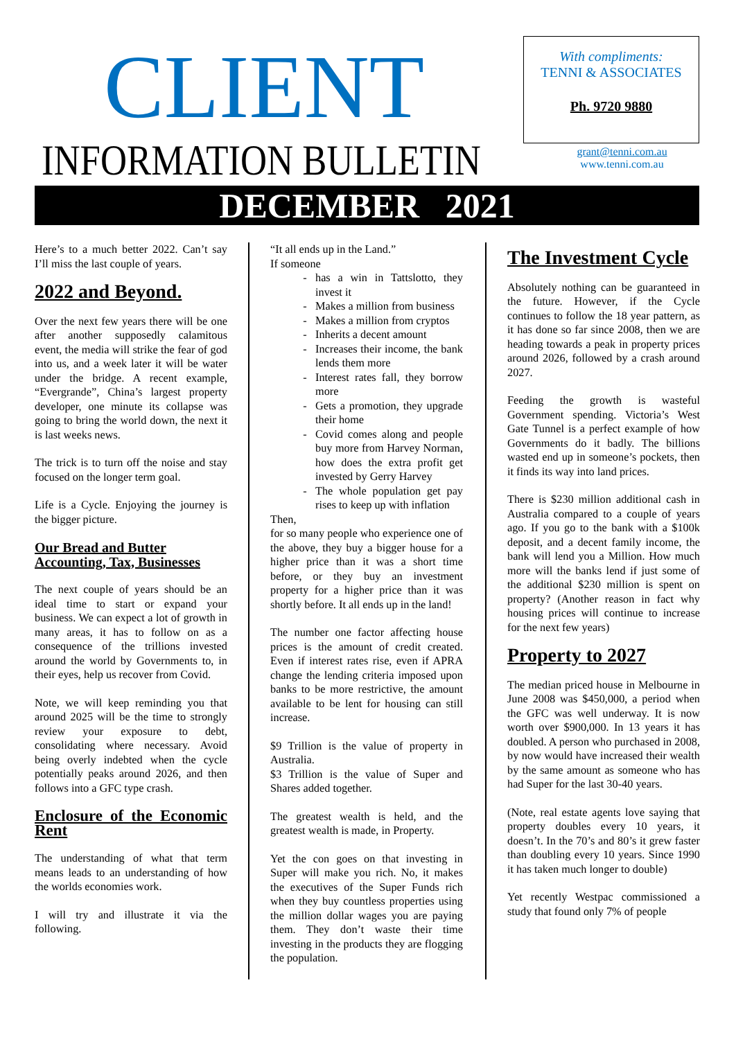CLIENT
INFORMATION BULLETIN
With compliments:
TENNI & ASSOCIATES
Ph. 9720 9880
grant@tenni.com.au
www.tenni.com.au
DECEMBER 2021
Here’s to a much better 2022. Can’t say I’ll miss the last couple of years.
2022 and Beyond.
Over the next few years there will be one after another supposedly calamitous event, the media will strike the fear of god into us, and a week later it will be water under the bridge. A recent example, “Evergrande”, China’s largest property developer, one minute its collapse was going to bring the world down, the next it is last weeks news.
The trick is to turn off the noise and stay focused on the longer term goal.
Life is a Cycle. Enjoying the journey is the bigger picture.
Our Bread and Butter
Accounting, Tax, Businesses
The next couple of years should be an ideal time to start or expand your business. We can expect a lot of growth in many areas, it has to follow on as a consequence of the trillions invested around the world by Governments to, in their eyes, help us recover from Covid.
Note, we will keep reminding you that around 2025 will be the time to strongly review your exposure to debt, consolidating where necessary. Avoid being overly indebted when the cycle potentially peaks around 2026, and then follows into a GFC type crash.
Enclosure of the Economic Rent
The understanding of what that term means leads to an understanding of how the worlds economies work.
I will try and illustrate it via the following.
“It all ends up in the Land.”
If someone
has a win in Tattslotto, they invest it
Makes a million from business
Makes a million from cryptos
Inherits a decent amount
Increases their income, the bank lends them more
Interest rates fall, they borrow more
Gets a promotion, they upgrade their home
Covid comes along and people buy more from Harvey Norman, how does the extra profit get invested by Gerry Harvey
The whole population get pay rises to keep up with inflation
Then,
for so many people who experience one of the above, they buy a bigger house for a higher price than it was a short time before, or they buy an investment property for a higher price than it was shortly before. It all ends up in the land!
The number one factor affecting house prices is the amount of credit created. Even if interest rates rise, even if APRA change the lending criteria imposed upon banks to be more restrictive, the amount available to be lent for housing can still increase.
$9 Trillion is the value of property in Australia.
$3 Trillion is the value of Super and Shares added together.
The greatest wealth is held, and the greatest wealth is made, in Property.
Yet the con goes on that investing in Super will make you rich. No, it makes the executives of the Super Funds rich when they buy countless properties using the million dollar wages you are paying them. They don’t waste their time investing in the products they are flogging the population.
The Investment Cycle
Absolutely nothing can be guaranteed in the future. However, if the Cycle continues to follow the 18 year pattern, as it has done so far since 2008, then we are heading towards a peak in property prices around 2026, followed by a crash around 2027.
Feeding the growth is wasteful Government spending. Victoria’s West Gate Tunnel is a perfect example of how Governments do it badly. The billions wasted end up in someone’s pockets, then it finds its way into land prices.
There is $230 million additional cash in Australia compared to a couple of years ago. If you go to the bank with a $100k deposit, and a decent family income, the bank will lend you a Million. How much more will the banks lend if just some of the additional $230 million is spent on property? (Another reason in fact why housing prices will continue to increase for the next few years)
Property to 2027
The median priced house in Melbourne in June 2008 was $450,000, a period when the GFC was well underway. It is now worth over $900,000. In 13 years it has doubled. A person who purchased in 2008, by now would have increased their wealth by the same amount as someone who has had Super for the last 30-40 years.
(Note, real estate agents love saying that property doubles every 10 years, it doesn’t. In the 70’s and 80’s it grew faster than doubling every 10 years. Since 1990 it has taken much longer to double)
Yet recently Westpac commissioned a study that found only 7% of people